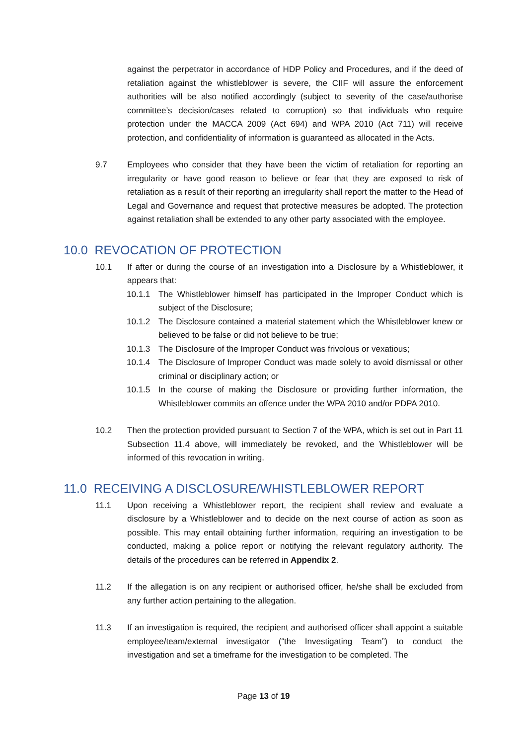against the perpetrator in accordance of HDP Policy and Procedures, and if the deed of retaliation against the whistleblower is severe, the CIIF will assure the enforcement authorities will be also notified accordingly (subject to severity of the case/authorise committee’s decision/cases related to corruption) so that individuals who require protection under the MACCA 2009 (Act 694) and WPA 2010 (Act 711) will receive protection, and confidentiality of information is guaranteed as allocated in the Acts.
9.7 Employees who consider that they have been the victim of retaliation for reporting an irregularity or have good reason to believe or fear that they are exposed to risk of retaliation as a result of their reporting an irregularity shall report the matter to the Head of Legal and Governance and request that protective measures be adopted. The protection against retaliation shall be extended to any other party associated with the employee.
10.0 REVOCATION OF PROTECTION
10.1 If after or during the course of an investigation into a Disclosure by a Whistleblower, it appears that:
10.1.1 The Whistleblower himself has participated in the Improper Conduct which is subject of the Disclosure;
10.1.2 The Disclosure contained a material statement which the Whistleblower knew or believed to be false or did not believe to be true;
10.1.3 The Disclosure of the Improper Conduct was frivolous or vexatious;
10.1.4 The Disclosure of Improper Conduct was made solely to avoid dismissal or other criminal or disciplinary action; or
10.1.5 In the course of making the Disclosure or providing further information, the Whistleblower commits an offence under the WPA 2010 and/or PDPA 2010.
10.2 Then the protection provided pursuant to Section 7 of the WPA, which is set out in Part 11 Subsection 11.4 above, will immediately be revoked, and the Whistleblower will be informed of this revocation in writing.
11.0 RECEIVING A DISCLOSURE/WHISTLEBLOWER REPORT
11.1 Upon receiving a Whistleblower report, the recipient shall review and evaluate a disclosure by a Whistleblower and to decide on the next course of action as soon as possible. This may entail obtaining further information, requiring an investigation to be conducted, making a police report or notifying the relevant regulatory authority. The details of the procedures can be referred in Appendix 2.
11.2 If the allegation is on any recipient or authorised officer, he/she shall be excluded from any further action pertaining to the allegation.
11.3 If an investigation is required, the recipient and authorised officer shall appoint a suitable employee/team/external investigator (“the Investigating Team”) to conduct the investigation and set a timeframe for the investigation to be completed. The
Page 13 of 19